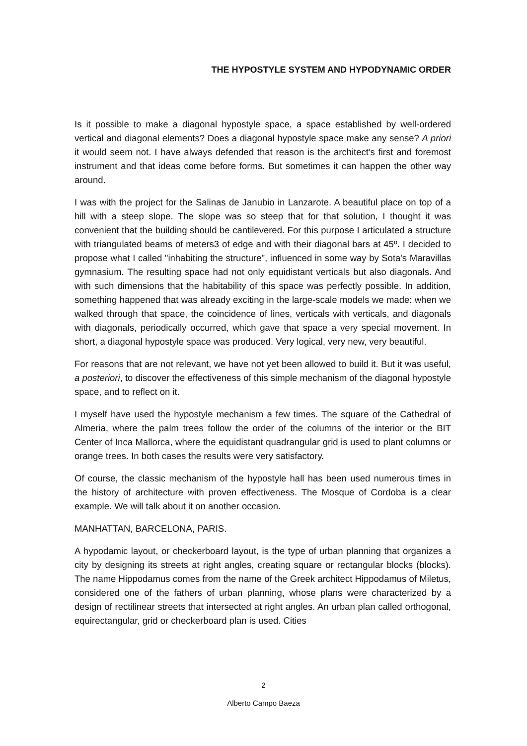THE HYPOSTYLE SYSTEM AND HYPODYNAMIC ORDER
Is it possible to make a diagonal hypostyle space, a space established by well-ordered vertical and diagonal elements? Does a diagonal hypostyle space make any sense? A priori it would seem not. I have always defended that reason is the architect's first and foremost instrument and that ideas come before forms. But sometimes it can happen the other way around.
I was with the project for the Salinas de Janubio in Lanzarote. A beautiful place on top of a hill with a steep slope. The slope was so steep that for that solution, I thought it was convenient that the building should be cantilevered. For this purpose I articulated a structure with triangulated beams of meters3 of edge and with their diagonal bars at 45º. I decided to propose what I called "inhabiting the structure", influenced in some way by Sota's Maravillas gymnasium. The resulting space had not only equidistant verticals but also diagonals. And with such dimensions that the habitability of this space was perfectly possible. In addition, something happened that was already exciting in the large-scale models we made: when we walked through that space, the coincidence of lines, verticals with verticals, and diagonals with diagonals, periodically occurred, which gave that space a very special movement. In short, a diagonal hypostyle space was produced. Very logical, very new, very beautiful.
For reasons that are not relevant, we have not yet been allowed to build it. But it was useful, a posteriori, to discover the effectiveness of this simple mechanism of the diagonal hypostyle space, and to reflect on it.
I myself have used the hypostyle mechanism a few times. The square of the Cathedral of Almeria, where the palm trees follow the order of the columns of the interior or the BIT Center of Inca Mallorca, where the equidistant quadrangular grid is used to plant columns or orange trees. In both cases the results were very satisfactory.
Of course, the classic mechanism of the hypostyle hall has been used numerous times in the history of architecture with proven effectiveness. The Mosque of Cordoba is a clear example. We will talk about it on another occasion.
MANHATTAN, BARCELONA, PARIS.
A hypodamic layout, or checkerboard layout, is the type of urban planning that organizes a city by designing its streets at right angles, creating square or rectangular blocks (blocks). The name Hippodamus comes from the name of the Greek architect Hippodamus of Miletus, considered one of the fathers of urban planning, whose plans were characterized by a design of rectilinear streets that intersected at right angles. An urban plan called orthogonal, equirectangular, grid or checkerboard plan is used. Cities
2
Alberto Campo Baeza